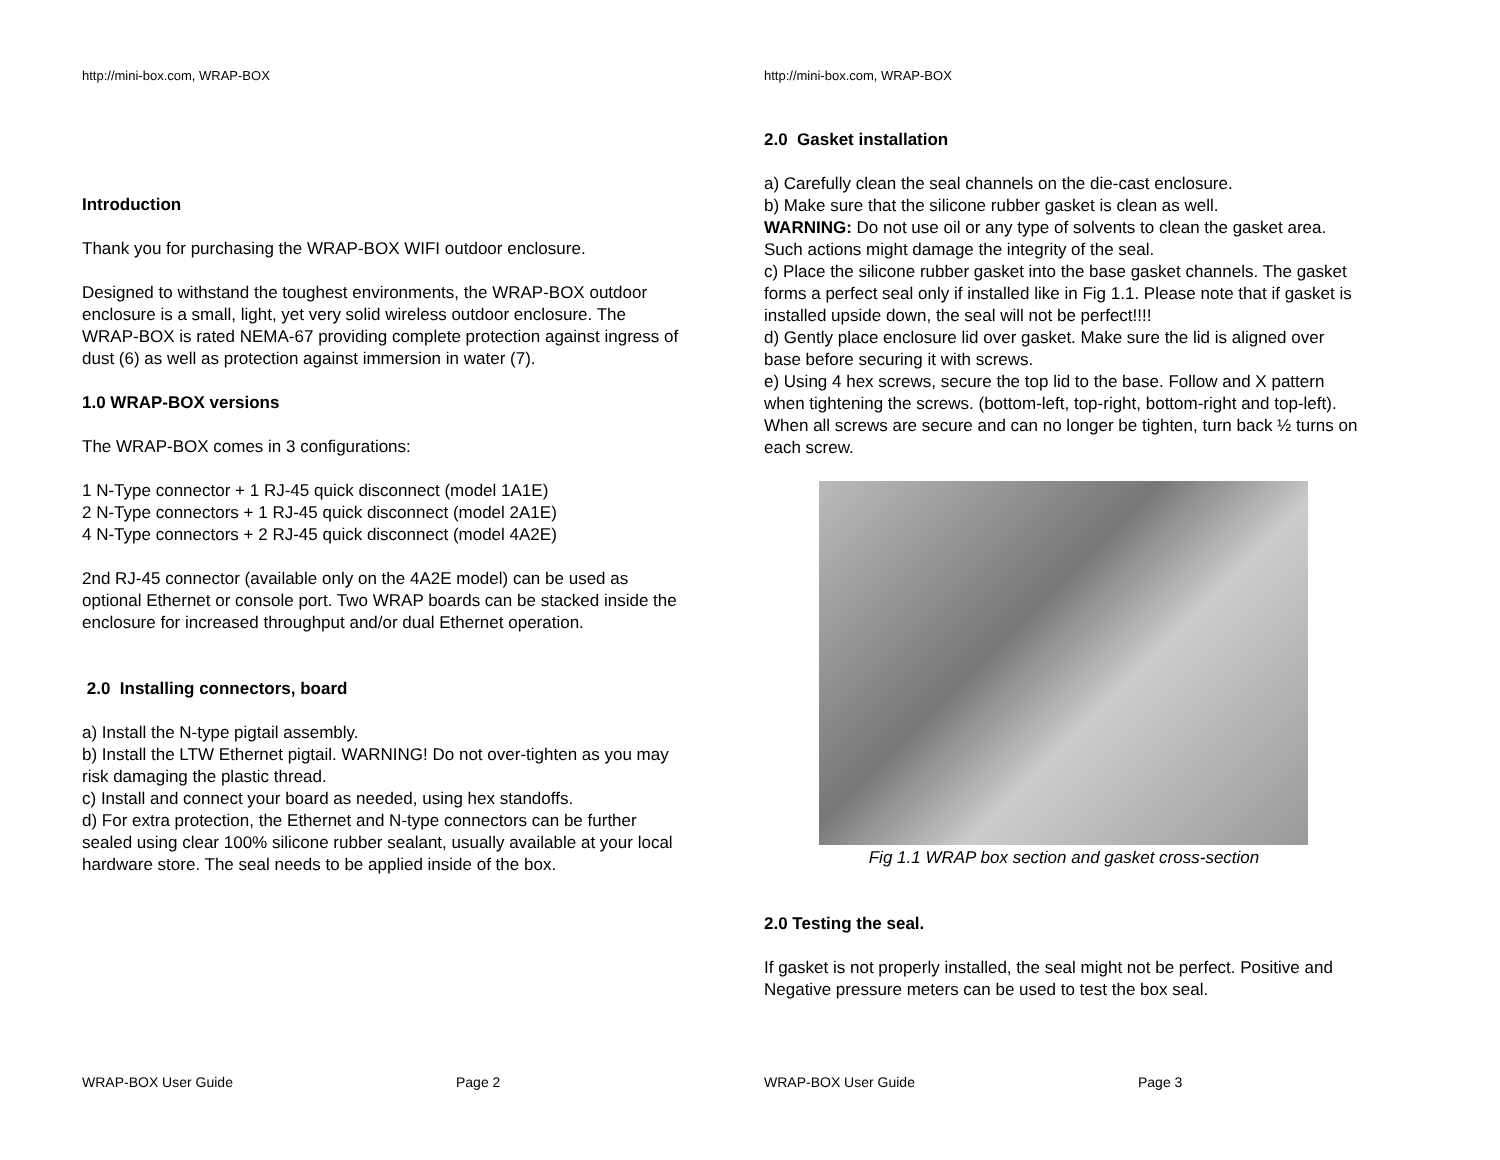http://mini-box.com, WRAP-BOX
Introduction
Thank you for purchasing the WRAP-BOX WIFI outdoor enclosure.
Designed to withstand the toughest environments, the WRAP-BOX outdoor enclosure is a small, light, yet very solid wireless outdoor enclosure. The WRAP-BOX is rated NEMA-67 providing complete protection against ingress of dust (6) as well as protection against immersion in water (7).
1.0 WRAP-BOX versions
The WRAP-BOX comes in 3 configurations:
1 N-Type connector + 1 RJ-45 quick disconnect (model 1A1E)
2 N-Type connectors + 1 RJ-45 quick disconnect (model 2A1E)
4 N-Type connectors + 2 RJ-45 quick disconnect (model 4A2E)
2nd RJ-45 connector (available only on the 4A2E model) can be used as optional Ethernet or console port. Two WRAP boards can be stacked inside the enclosure for increased throughput and/or dual Ethernet operation.
2.0 Installing connectors, board
a) Install the N-type pigtail assembly.
b) Install the LTW Ethernet pigtail. WARNING! Do not over-tighten as you may risk damaging the plastic thread.
c) Install and connect your board as needed, using hex standoffs.
d) For extra protection, the Ethernet and N-type connectors can be further sealed using clear 100% silicone rubber sealant, usually available at your local hardware store. The seal needs to be applied inside of the box.
WRAP-BOX User Guide Page 2
http://mini-box.com, WRAP-BOX
2.0 Gasket installation
a) Carefully clean the seal channels on the die-cast enclosure.
b) Make sure that the silicone rubber gasket is clean as well.
WARNING: Do not use oil or any type of solvents to clean the gasket area. Such actions might damage the integrity of the seal.
c) Place the silicone rubber gasket into the base gasket channels. The gasket forms a perfect seal only if installed like in Fig 1.1. Please note that if gasket is installed upside down, the seal will not be perfect!!!!
d) Gently place enclosure lid over gasket. Make sure the lid is aligned over base before securing it with screws.
e) Using 4 hex screws, secure the top lid to the base. Follow and X pattern when tightening the screws. (bottom-left, top-right, bottom-right and top-left). When all screws are secure and can no longer be tighten, turn back ½ turns on each screw.
Fig 1.1 WRAP box section and gasket cross-section
2.0 Testing the seal.
If gasket is not properly installed, the seal might not be perfect. Positive and Negative pressure meters can be used to test the box seal.
WRAP-BOX User Guide Page 3